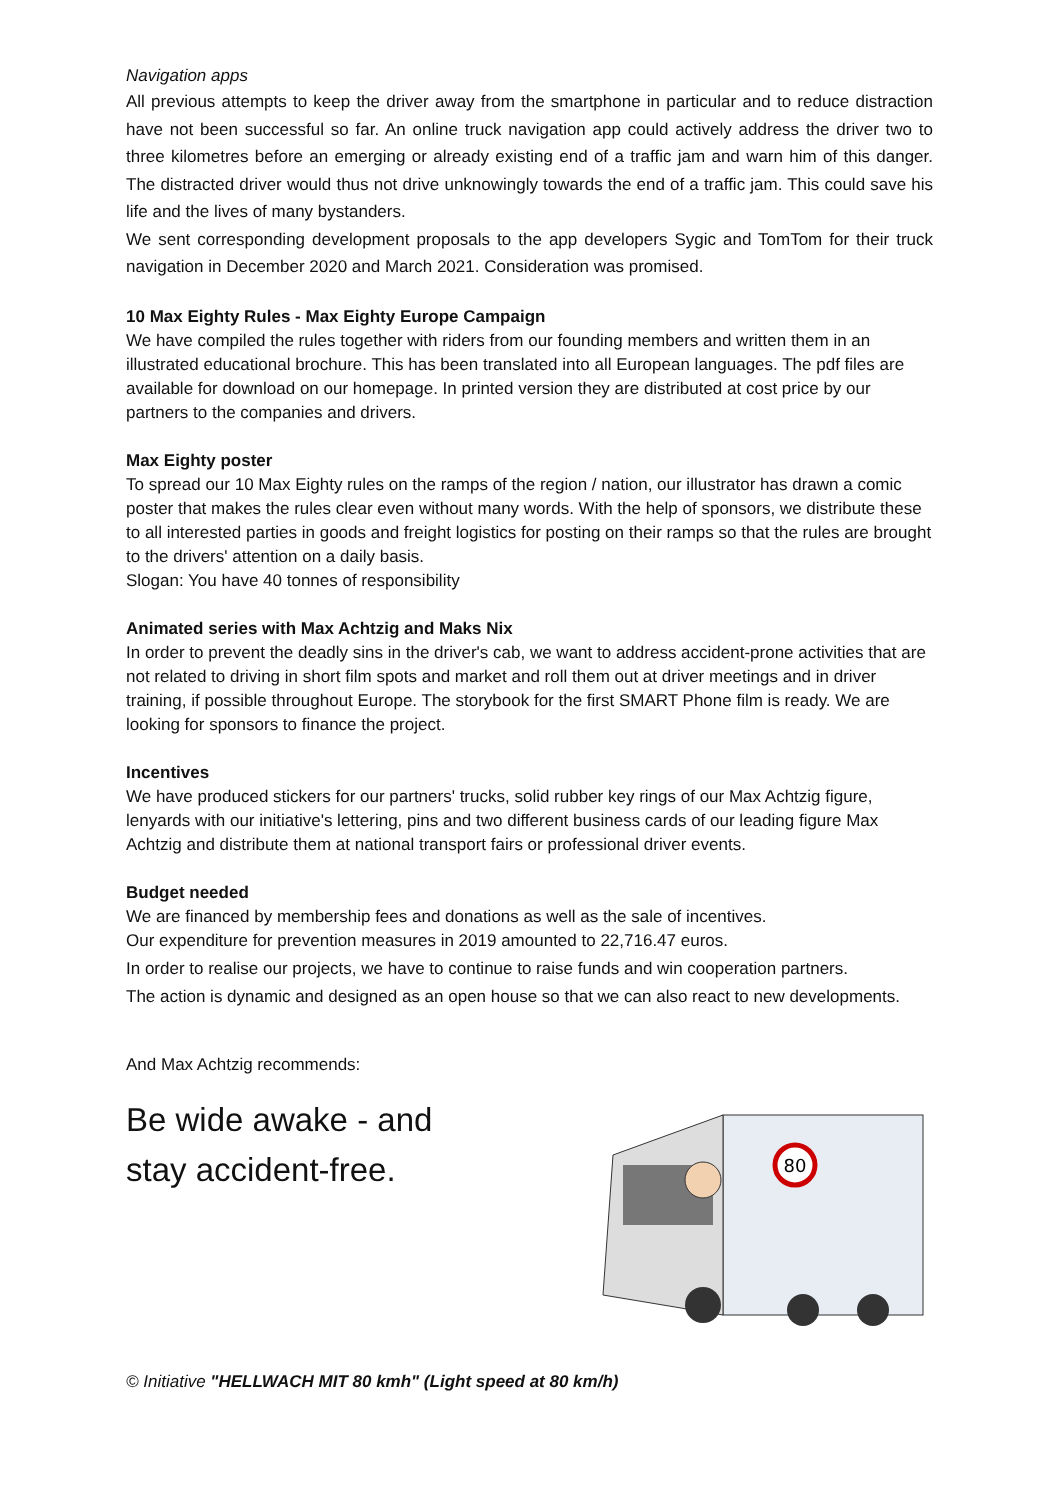Navigation apps
All previous attempts to keep the driver away from the smartphone in particular and to reduce distraction have not been successful so far. An online truck navigation app could actively address the driver two to three kilometres before an emerging or already existing end of a traffic jam and warn him of this danger. The distracted driver would thus not drive unknowingly towards the end of a traffic jam. This could save his life and the lives of many bystanders.
We sent corresponding development proposals to the app developers Sygic and TomTom for their truck navigation in December 2020 and March 2021. Consideration was promised.
10 Max Eighty Rules - Max Eighty Europe Campaign
We have compiled the rules together with riders from our founding members and written them in an illustrated educational brochure. This has been translated into all European languages. The pdf files are available for download on our homepage. In printed version they are distributed at cost price by our partners to the companies and drivers.
Max Eighty poster
To spread our 10 Max Eighty rules on the ramps of the region / nation, our illustrator has drawn a comic poster that makes the rules clear even without many words. With the help of sponsors, we distribute these to all interested parties in goods and freight logistics for posting on their ramps so that the rules are brought to the drivers' attention on a daily basis.
Slogan: You have 40 tonnes of responsibility
Animated series with Max Achtzig and Maks Nix
In order to prevent the deadly sins in the driver's cab, we want to address accident-prone activities that are not related to driving in short film spots and market and roll them out at driver meetings and in driver training, if possible throughout Europe. The storybook for the first SMART Phone film is ready. We are looking for sponsors to finance the project.
Incentives
We have produced stickers for our partners' trucks, solid rubber key rings of our Max Achtzig figure, lenyards with our initiative's lettering, pins and two different business cards of our leading figure Max Achtzig and distribute them at national transport fairs or professional driver events.
Budget needed
We are financed by membership fees and donations as well as the sale of incentives.
Our expenditure for prevention measures in 2019 amounted to 22,716.47 euros.
In order to realise our projects, we have to continue to raise funds and win cooperation partners.
The action is dynamic and designed as an open house so that we can also react to new developments.
And Max Achtzig recommends:
Be wide awake - and
stay accident-free.
80
© Initiative "HELLWACH MIT 80 kmh" (Light speed at 80 km/h)